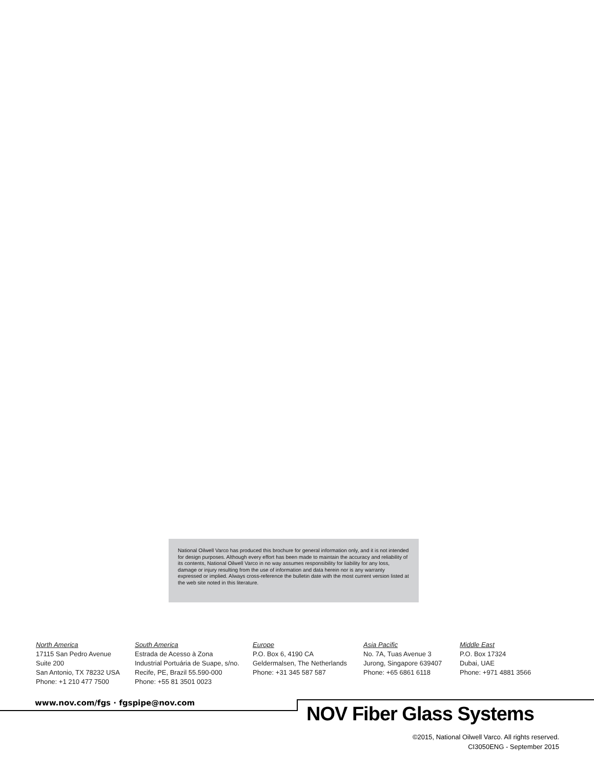National Oilwell Varco has produced this brochure for general information only, and it is not intended for design purposes. Although every effort has been made to maintain the accuracy and reliability of its contents, National Oilwell Varco in no way assumes responsibility for liability for any loss, damage or injury resulting from the use of information and data herein nor is any warranty expressed or implied. Always cross-reference the bulletin date with the most current version listed at the web site noted in this literature.
North America
17115 San Pedro Avenue
Suite 200
San Antonio, TX 78232 USA
Phone: +1 210 477 7500
South America
Estrada de Acesso à Zona
Industrial Portuária de Suape, s/no.
Recife, PE, Brazil 55.590-000
Phone: +55 81 3501 0023
Europe
P.O. Box 6, 4190 CA
Geldermalsen, The Netherlands
Phone: +31 345 587 587
Asia Pacific
No. 7A, Tuas Avenue 3
Jurong, Singapore 639407
Phone: +65 6861 6118
Middle East
P.O. Box 17324
Dubai, UAE
Phone: +971 4881 3566
www.nov.com/fgs · fgspipe@nov.com
NOV Fiber Glass Systems
©2015, National Oilwell Varco. All rights reserved.
CI3050ENG - September 2015